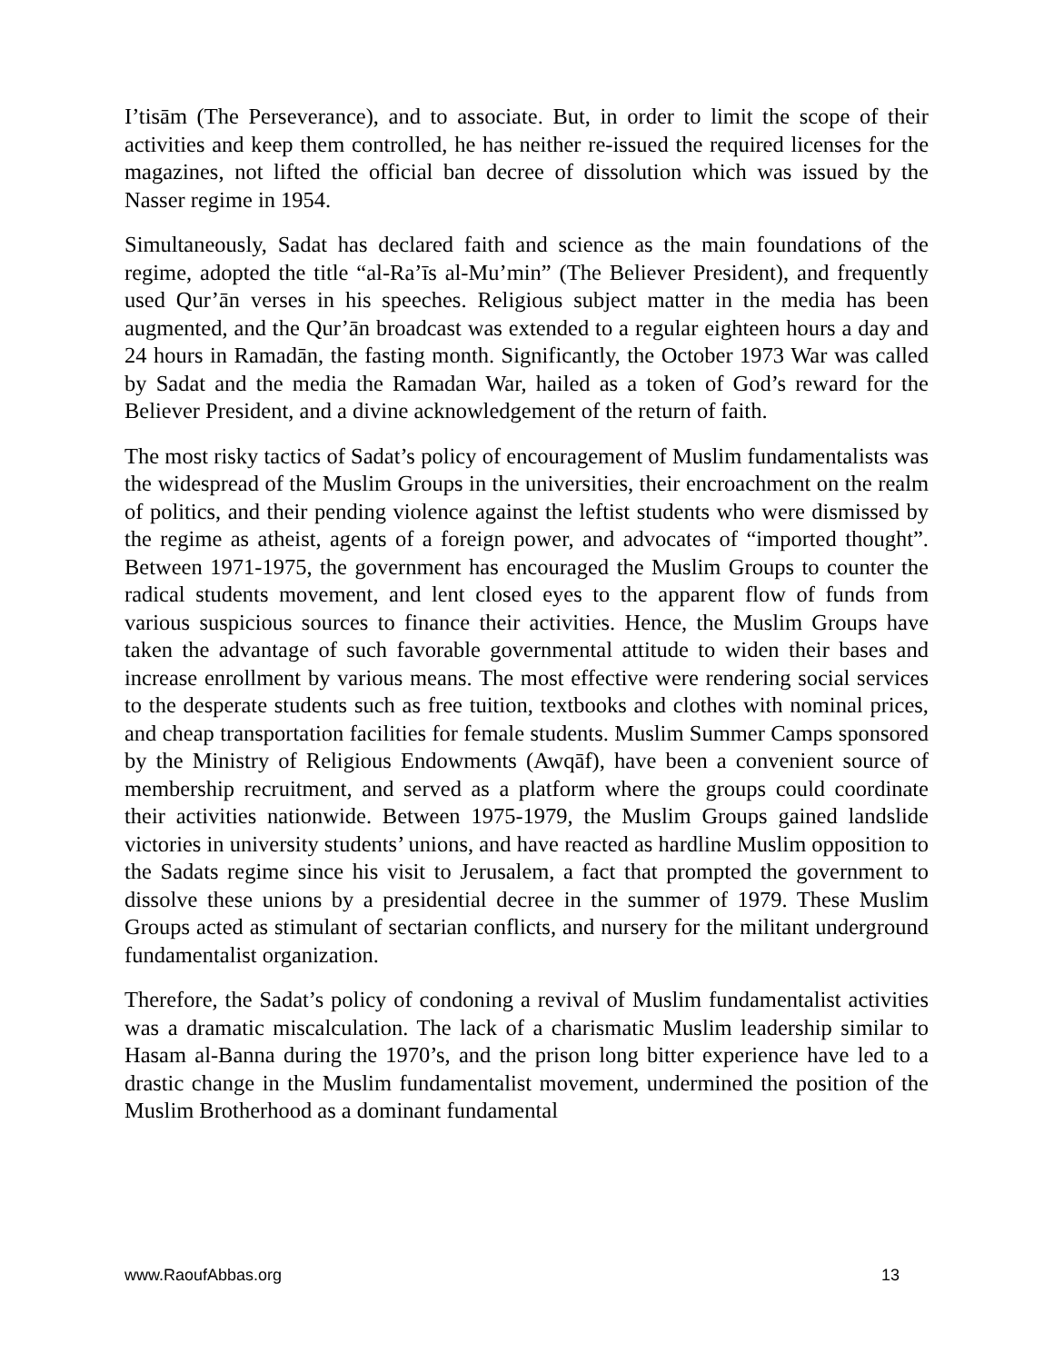I’tisām (The Perseverance), and to associate. But, in order to limit the scope of their activities and keep them controlled, he has neither re-issued the required licenses for the magazines, not lifted the official ban decree of dissolution which was issued by the Nasser regime in 1954.
Simultaneously, Sadat has declared faith and science as the main foundations of the regime, adopted the title “al-Ra’īs al-Mu’min” (The Believer President), and frequently used Qur’ān verses in his speeches. Religious subject matter in the media has been augmented, and the Qur’ān broadcast was extended to a regular eighteen hours a day and 24 hours in Ramadān, the fasting month. Significantly, the October 1973 War was called by Sadat and the media the Ramadan War, hailed as a token of God’s reward for the Believer President, and a divine acknowledgement of the return of faith.
The most risky tactics of Sadat’s policy of encouragement of Muslim fundamentalists was the widespread of the Muslim Groups in the universities, their encroachment on the realm of politics, and their pending violence against the leftist students who were dismissed by the regime as atheist, agents of a foreign power, and advocates of “imported thought”. Between 1971-1975, the government has encouraged the Muslim Groups to counter the radical students movement, and lent closed eyes to the apparent flow of funds from various suspicious sources to finance their activities. Hence, the Muslim Groups have taken the advantage of such favorable governmental attitude to widen their bases and increase enrollment by various means. The most effective were rendering social services to the desperate students such as free tuition, textbooks and clothes with nominal prices, and cheap transportation facilities for female students. Muslim Summer Camps sponsored by the Ministry of Religious Endowments (Awqāf), have been a convenient source of membership recruitment, and served as a platform where the groups could coordinate their activities nationwide. Between 1975-1979, the Muslim Groups gained landslide victories in university students’ unions, and have reacted as hardline Muslim opposition to the Sadats regime since his visit to Jerusalem, a fact that prompted the government to dissolve these unions by a presidential decree in the summer of 1979. These Muslim Groups acted as stimulant of sectarian conflicts, and nursery for the militant underground fundamentalist organization.
Therefore, the Sadat’s policy of condoning a revival of Muslim fundamentalist activities was a dramatic miscalculation. The lack of a charismatic Muslim leadership similar to Hasam al-Banna during the 1970’s, and the prison long bitter experience have led to a drastic change in the Muslim fundamentalist movement, undermined the position of the Muslim Brotherhood as a dominant fundamental
www.RaoufAbbas.org 13